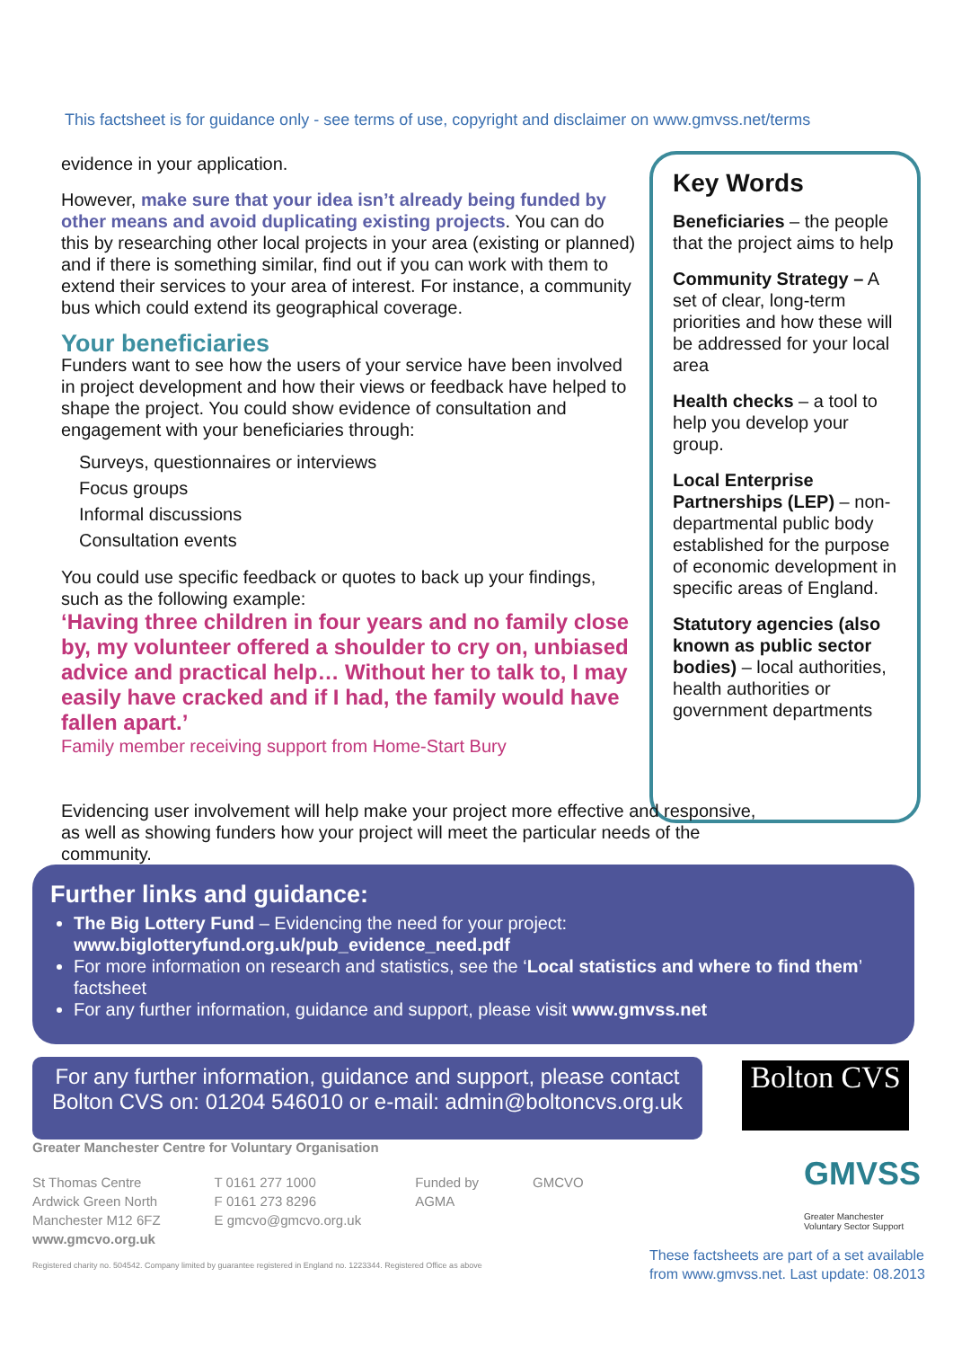This factsheet is for guidance only - see terms of use, copyright and disclaimer on www.gmvss.net/terms
evidence in your application.
However, make sure that your idea isn’t already being funded by other means and avoid duplicating existing projects. You can do this by researching other local projects in your area (existing or planned) and if there is something similar, find out if you can work with them to extend their services to your area of interest. For instance, a community bus which could extend its geographical coverage.
Your beneficiaries
Funders want to see how the users of your service have been involved in project development and how their views or feedback have helped to shape the project. You could show evidence of consultation and engagement with your beneficiaries through:
Surveys, questionnaires or interviews
Focus groups
Informal discussions
Consultation events
You could use specific feedback or quotes to back up your findings, such as the following example:
‘Having three children in four years and no family close by, my volunteer offered a shoulder to cry on, unbiased advice and practical help… Without her to talk to, I may easily have cracked and if I had, the family would have fallen apart.’
Family member receiving support from Home-Start Bury
Key Words
Beneficiaries – the people that the project aims to help
Community Strategy – A set of clear, long-term priorities and how these will be addressed for your local area
Health checks – a tool to help you develop your group.
Local Enterprise Partnerships (LEP) – non-departmental public body established for the purpose of economic development in specific areas of England.
Statutory agencies (also known as public sector bodies) – local authorities, health authorities or government departments
Evidencing user involvement will help make your project more effective and responsive, as well as showing funders how your project will meet the particular needs of the community.
Further links and guidance:
The Big Lottery Fund – Evidencing the need for your project: www.biglotteryfund.org.uk/pub_evidence_need.pdf
For more information on research and statistics, see the ‘Local statistics and where to find them’ factsheet
For any further information, guidance and support, please visit www.gmvss.net
For any further information, guidance and support, please contact Bolton CVS on: 01204 546010 or e-mail: admin@boltoncvs.org.uk
Bolton CVS
Greater Manchester Centre for Voluntary Organisation
St Thomas Centre
Ardwick Green North
Manchester M12 6FZ
www.gmcvo.org.uk
T 0161 277 1000
F 0161 273 8296
E gmcvo@gmcvo.org.uk
Funded by
AGMA
GMCVO
Registered charity no. 504542. Company limited by guarantee registered in England no. 1223344. Registered Office as above
GMVSS
Greater Manchester
Voluntary Sector Support
These factsheets are part of a set available
from www.gmvss.net. Last update: 08.2013